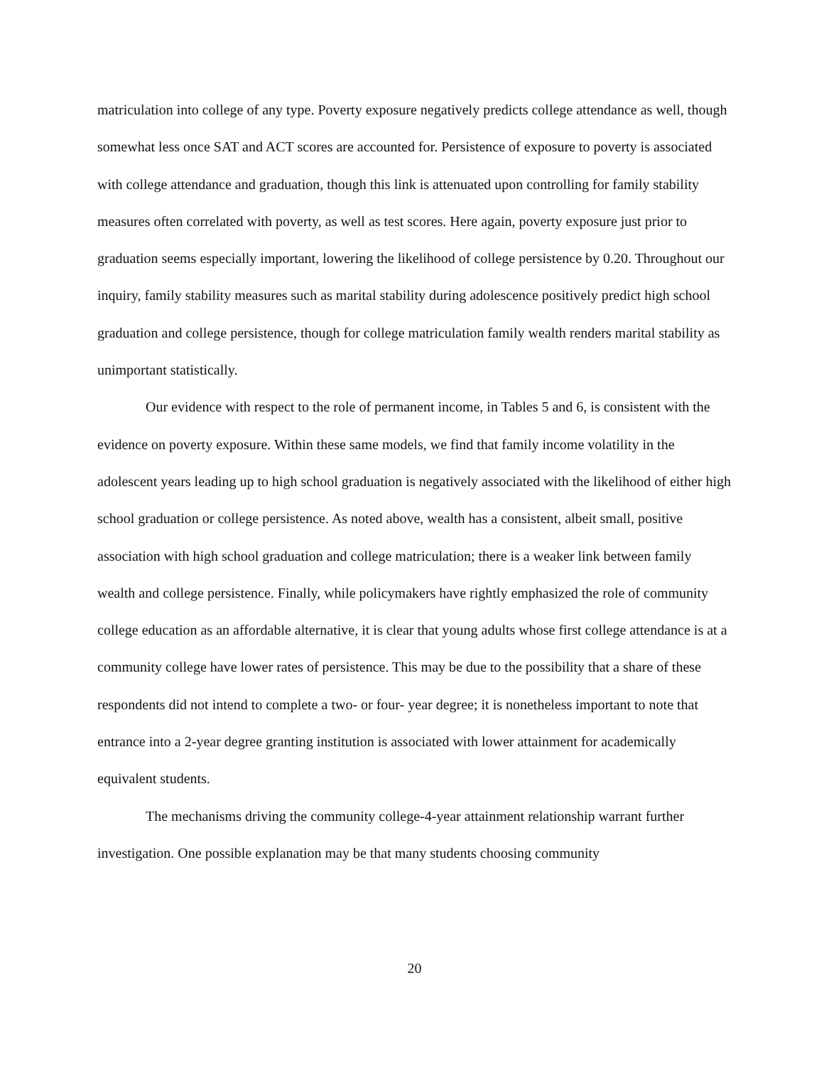matriculation into college of any type. Poverty exposure negatively predicts college attendance as well, though somewhat less once SAT and ACT scores are accounted for. Persistence of exposure to poverty is associated with college attendance and graduation, though this link is attenuated upon controlling for family stability measures often correlated with poverty, as well as test scores. Here again, poverty exposure just prior to graduation seems especially important, lowering the likelihood of college persistence by 0.20. Throughout our inquiry, family stability measures such as marital stability during adolescence positively predict high school graduation and college persistence, though for college matriculation family wealth renders marital stability as unimportant statistically.
Our evidence with respect to the role of permanent income, in Tables 5 and 6, is consistent with the evidence on poverty exposure. Within these same models, we find that family income volatility in the adolescent years leading up to high school graduation is negatively associated with the likelihood of either high school graduation or college persistence. As noted above, wealth has a consistent, albeit small, positive association with high school graduation and college matriculation; there is a weaker link between family wealth and college persistence. Finally, while policymakers have rightly emphasized the role of community college education as an affordable alternative, it is clear that young adults whose first college attendance is at a community college have lower rates of persistence. This may be due to the possibility that a share of these respondents did not intend to complete a two- or four- year degree; it is nonetheless important to note that entrance into a 2-year degree granting institution is associated with lower attainment for academically equivalent students.
The mechanisms driving the community college-4-year attainment relationship warrant further investigation. One possible explanation may be that many students choosing community
20